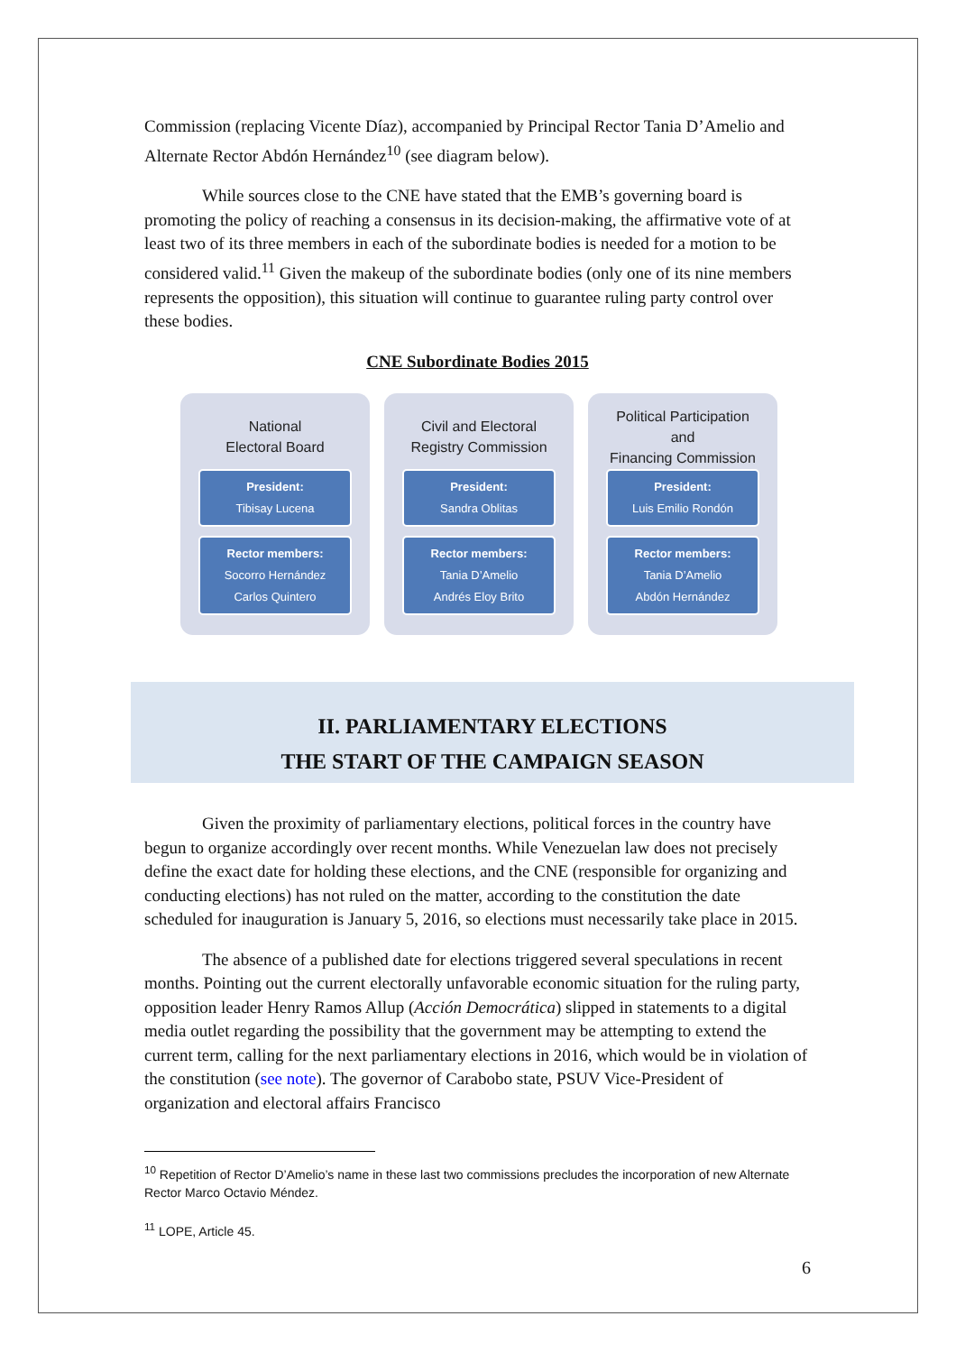Commission (replacing Vicente Díaz), accompanied by Principal Rector Tania D’Amelio and Alternate Rector Abdón Hernández<sup>10</sup> (see diagram below).
While sources close to the CNE have stated that the EMB’s governing board is promoting the policy of reaching a consensus in its decision-making, the affirmative vote of at least two of its three members in each of the subordinate bodies is needed for a motion to be considered valid.<sup>11</sup> Given the makeup of the subordinate bodies (only one of its nine members represents the opposition), this situation will continue to guarantee ruling party control over these bodies.
CNE Subordinate Bodies 2015
National
Electoral Board
President:
Tibisay Lucena
Rector members:
Socorro Hernández
Carlos Quintero
Civil and Electoral
Registry Commission
President:
Sandra Oblitas
Rector members:
Tania D’Amelio
Andrés Eloy Brito
Political Participation
and
Financing Commission
President:
Luis Emilio Rondón
Rector members:
Tania D’Amelio
Abdón Hernández
II. PARLIAMENTARY ELECTIONS
THE START OF THE CAMPAIGN SEASON
Given the proximity of parliamentary elections, political forces in the country have begun to organize accordingly over recent months. While Venezuelan law does not precisely define the exact date for holding these elections, and the CNE (responsible for organizing and conducting elections) has not ruled on the matter, according to the constitution the date scheduled for inauguration is January 5, 2016, so elections must necessarily take place in 2015.
The absence of a published date for elections triggered several speculations in recent months. Pointing out the current electorally unfavorable economic situation for the ruling party, opposition leader Henry Ramos Allup (Acción Democrática) slipped in statements to a digital media outlet regarding the possibility that the government may be attempting to extend the current term, calling for the next parliamentary elections in 2016, which would be in violation of the constitution (see note). The governor of Carabobo state, PSUV Vice-President of organization and electoral affairs Francisco
<sup>10</sup> Repetition of Rector D’Amelio’s name in these last two commissions precludes the incorporation of new Alternate Rector Marco Octavio Méndez.
<sup>11</sup> LOPE, Article 45.
6